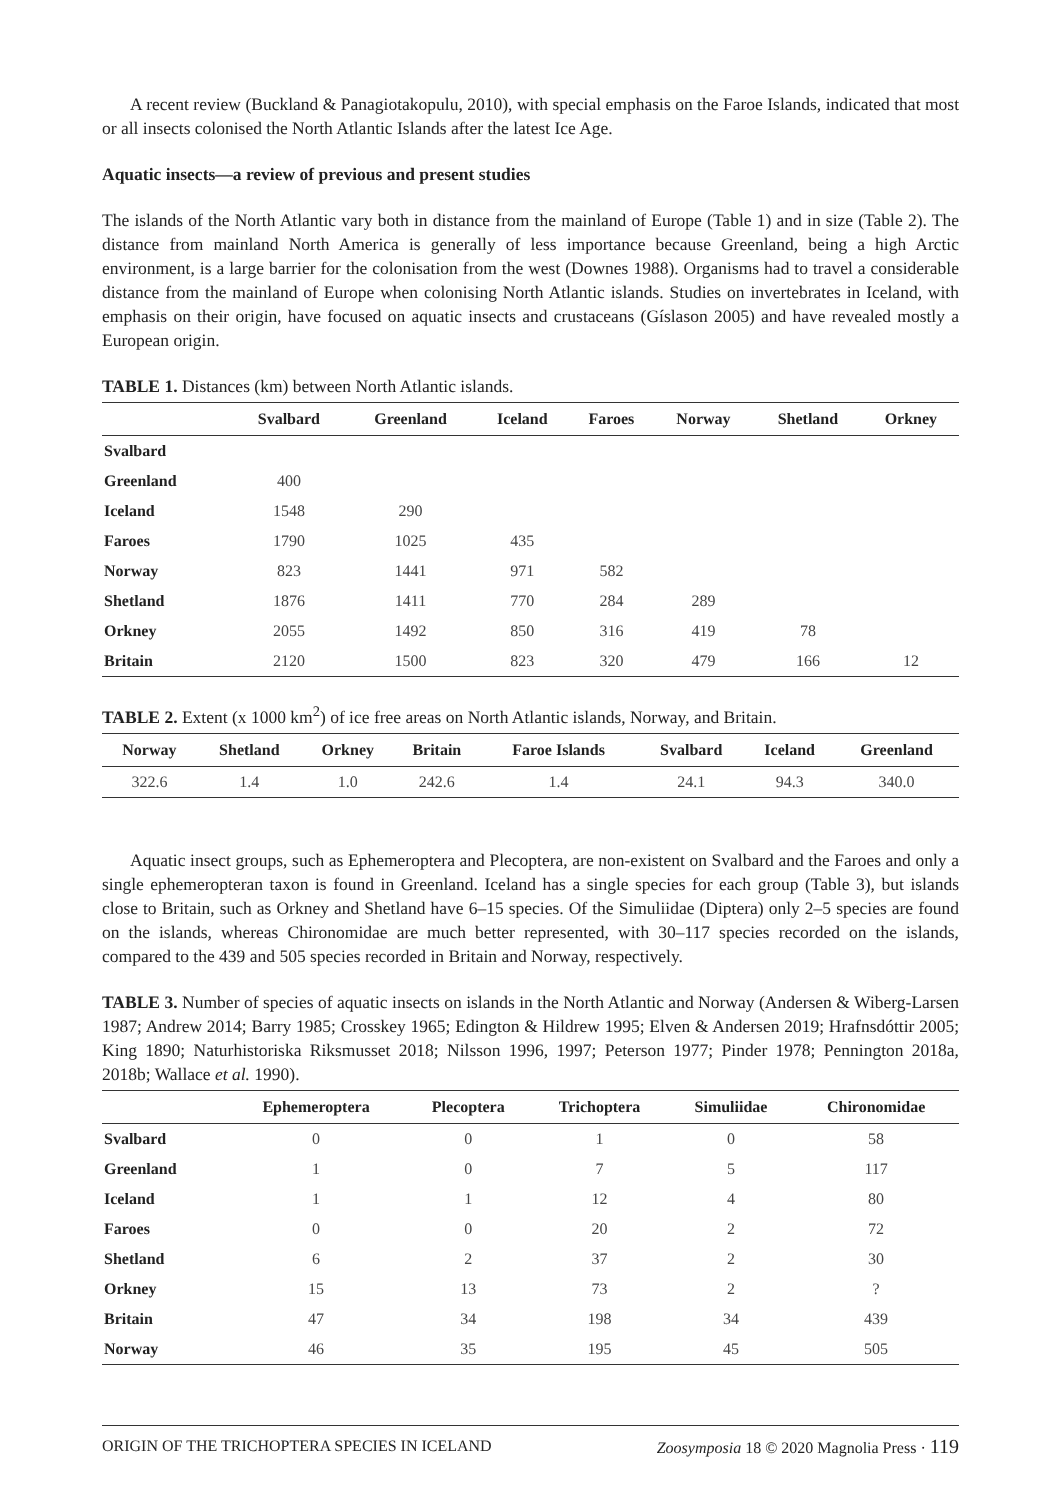A recent review (Buckland & Panagiotakopulu, 2010), with special emphasis on the Faroe Islands, indicated that most or all insects colonised the North Atlantic Islands after the latest Ice Age.
Aquatic insects—a review of previous and present studies
The islands of the North Atlantic vary both in distance from the mainland of Europe (Table 1) and in size (Table 2). The distance from mainland North America is generally of less importance because Greenland, being a high Arctic environment, is a large barrier for the colonisation from the west (Downes 1988). Organisms had to travel a considerable distance from the mainland of Europe when colonising North Atlantic islands. Studies on invertebrates in Iceland, with emphasis on their origin, have focused on aquatic insects and crustaceans (Gíslason 2005) and have revealed mostly a European origin.
TABLE 1. Distances (km) between North Atlantic islands.
| | Svalbard | Greenland | Iceland | Faroes | Norway | Shetland | Orkney |
| --- | --- | --- | --- | --- | --- | --- | --- |
| Svalbard | | | | | | | |
| Greenland | 400 | | | | | | |
| Iceland | 1548 | 290 | | | | | |
| Faroes | 1790 | 1025 | 435 | | | | |
| Norway | 823 | 1441 | 971 | 582 | | | |
| Shetland | 1876 | 1411 | 770 | 284 | 289 | | |
| Orkney | 2055 | 1492 | 850 | 316 | 419 | 78 | |
| Britain | 2120 | 1500 | 823 | 320 | 479 | 166 | 12 |
TABLE 2. Extent (x 1000 km<sup>2</sup>) of ice free areas on North Atlantic islands, Norway, and Britain.
| Norway | Shetland | Orkney | Britain | Faroe Islands | Svalbard | Iceland | Greenland |
| --- | --- | --- | --- | --- | --- | --- | --- |
| 322.6 | 1.4 | 1.0 | 242.6 | 1.4 | 24.1 | 94.3 | 340.0 |
Aquatic insect groups, such as Ephemeroptera and Plecoptera, are non-existent on Svalbard and the Faroes and only a single ephemeropteran taxon is found in Greenland. Iceland has a single species for each group (Table 3), but islands close to Britain, such as Orkney and Shetland have 6–15 species. Of the Simuliidae (Diptera) only 2–5 species are found on the islands, whereas Chironomidae are much better represented, with 30–117 species recorded on the islands, compared to the 439 and 505 species recorded in Britain and Norway, respectively.
TABLE 3. Number of species of aquatic insects on islands in the North Atlantic and Norway (Andersen & Wiberg-Larsen 1987; Andrew 2014; Barry 1985; Crosskey 1965; Edington & Hildrew 1995; Elven & Andersen 2019; Hrafnsdóttir 2005; King 1890; Naturhistoriska Riksmusset 2018; Nilsson 1996, 1997; Peterson 1977; Pinder 1978; Pennington 2018a, 2018b; Wallace et al. 1990).
| | Ephemeroptera | Plecoptera | Trichoptera | Simuliidae | Chironomidae |
| --- | --- | --- | --- | --- | --- |
| Svalbard | 0 | 0 | 1 | 0 | 58 |
| Greenland | 1 | 0 | 7 | 5 | 117 |
| Iceland | 1 | 1 | 12 | 4 | 80 |
| Faroes | 0 | 0 | 20 | 2 | 72 |
| Shetland | 6 | 2 | 37 | 2 | 30 |
| Orkney | 15 | 13 | 73 | 2 | ? |
| Britain | 47 | 34 | 198 | 34 | 439 |
| Norway | 46 | 35 | 195 | 45 | 505 |
ORIGIN OF THE TRICHOPTERA SPECIES IN ICELAND Zoosymposia 18 © 2020 Magnolia Press · 119